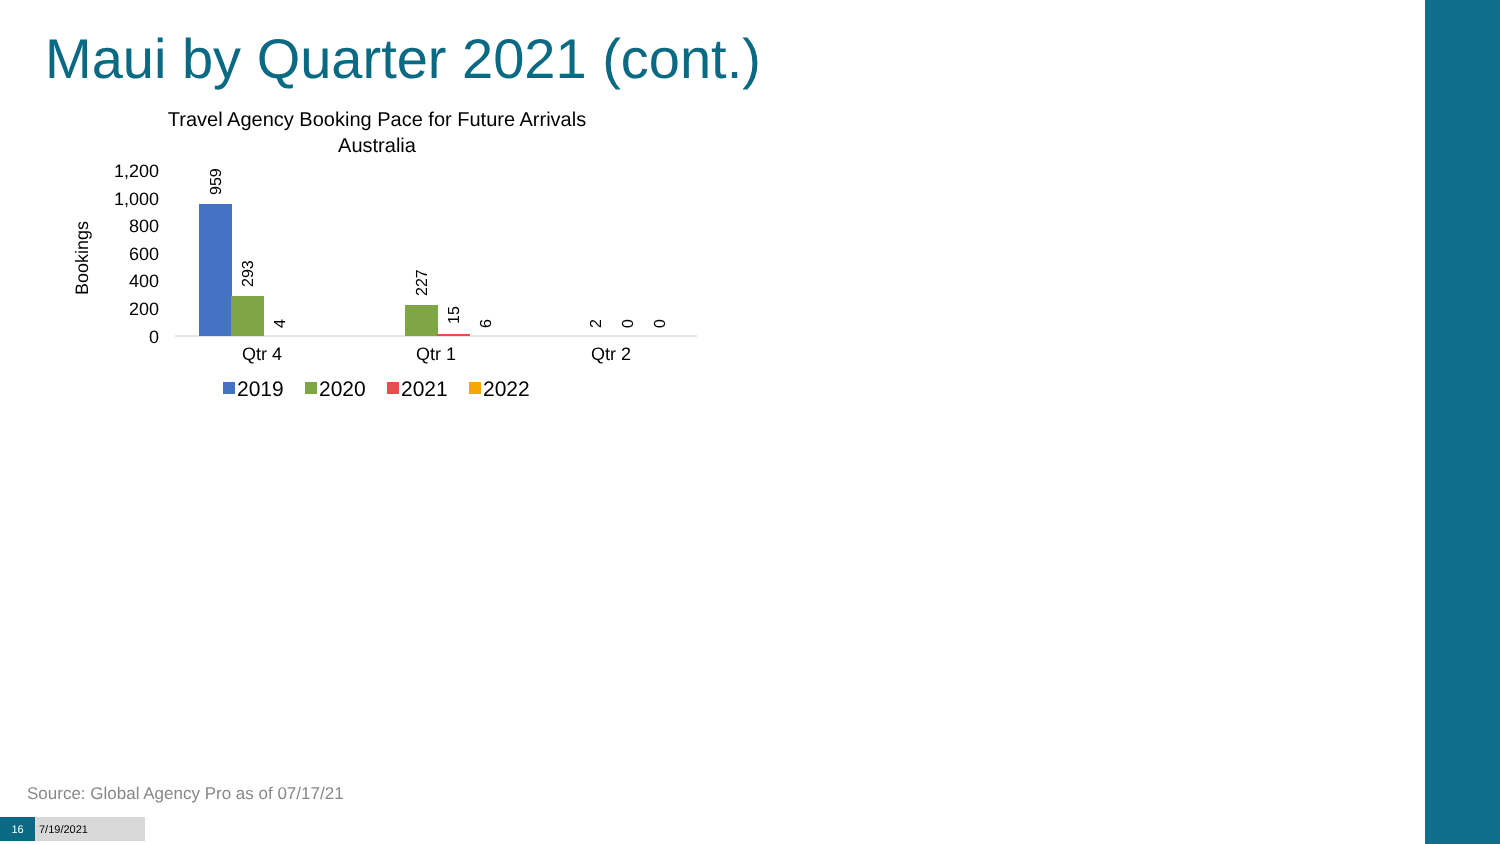Maui by Quarter 2021 (cont.)
Travel Agency Booking Pace for Future Arrivals
Australia
Bookings
1,200
1,000
800
600
400
200
0
959
293
4
227
15
6
2
0
0
Qtr 4
Qtr 1
Qtr 2
2019
2020
2021
2022
Source: Global Agency Pro as of 07/17/21
16 7/19/2021